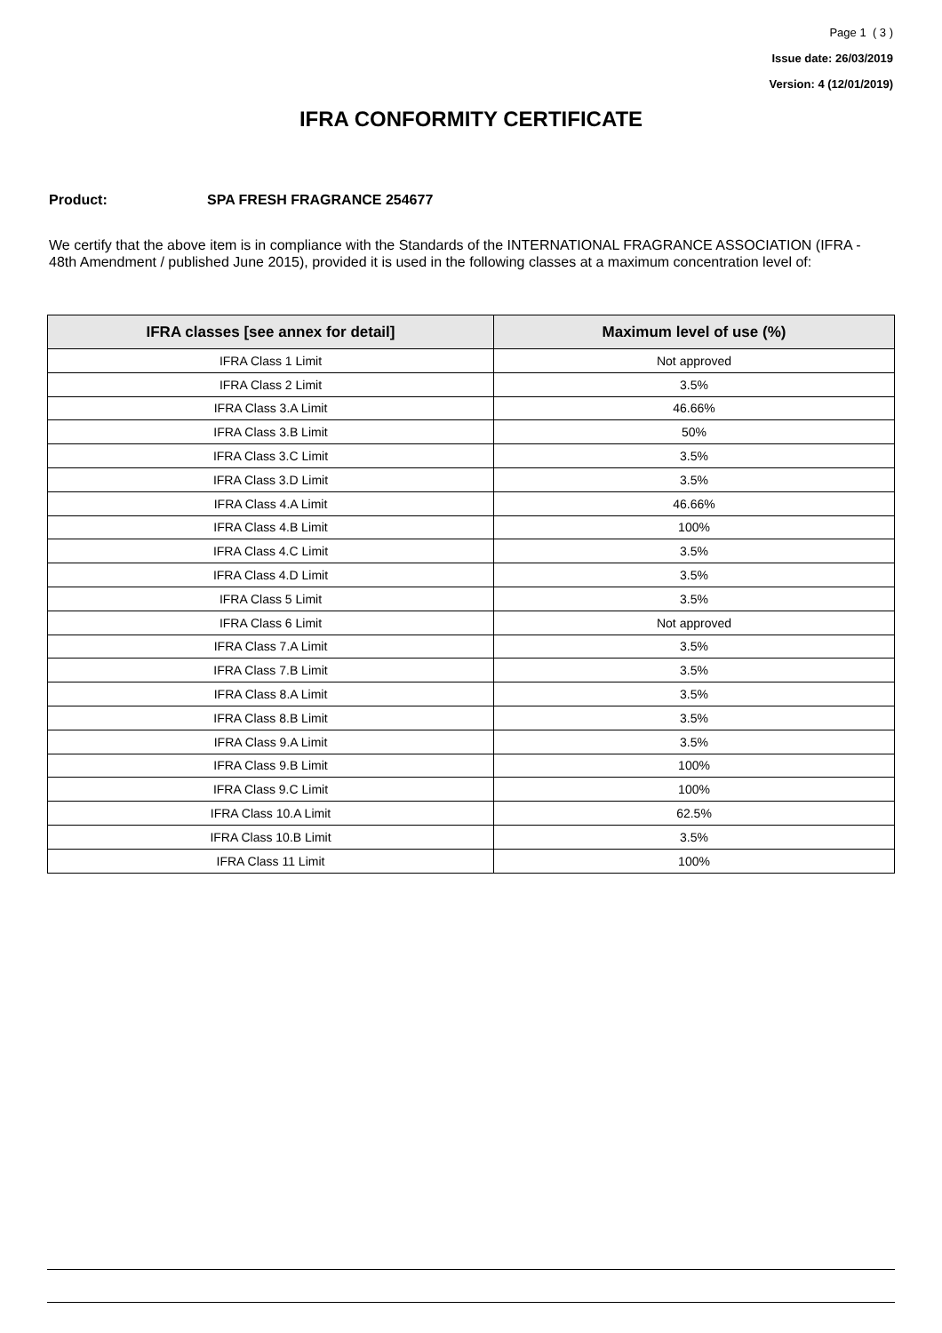Page 1 ( 3 )
Issue date: 26/03/2019
Version: 4 (12/01/2019)
IFRA CONFORMITY CERTIFICATE
Product: SPA FRESH FRAGRANCE 254677
We certify that the above item is in compliance with the Standards of the INTERNATIONAL FRAGRANCE ASSOCIATION (IFRA - 48th Amendment / published June 2015), provided it is used in the following classes at a maximum concentration level of:
| IFRA classes [see annex for detail] | Maximum level of use (%) |
| --- | --- |
| IFRA Class 1 Limit | Not approved |
| IFRA Class 2 Limit | 3.5% |
| IFRA Class 3.A Limit | 46.66% |
| IFRA Class 3.B Limit | 50% |
| IFRA Class 3.C Limit | 3.5% |
| IFRA Class 3.D Limit | 3.5% |
| IFRA Class 4.A Limit | 46.66% |
| IFRA Class 4.B Limit | 100% |
| IFRA Class 4.C Limit | 3.5% |
| IFRA Class 4.D Limit | 3.5% |
| IFRA Class 5 Limit | 3.5% |
| IFRA Class 6 Limit | Not approved |
| IFRA Class 7.A Limit | 3.5% |
| IFRA Class 7.B Limit | 3.5% |
| IFRA Class 8.A Limit | 3.5% |
| IFRA Class 8.B Limit | 3.5% |
| IFRA Class 9.A Limit | 3.5% |
| IFRA Class 9.B Limit | 100% |
| IFRA Class 9.C Limit | 100% |
| IFRA Class 10.A Limit | 62.5% |
| IFRA Class 10.B Limit | 3.5% |
| IFRA Class 11 Limit | 100% |